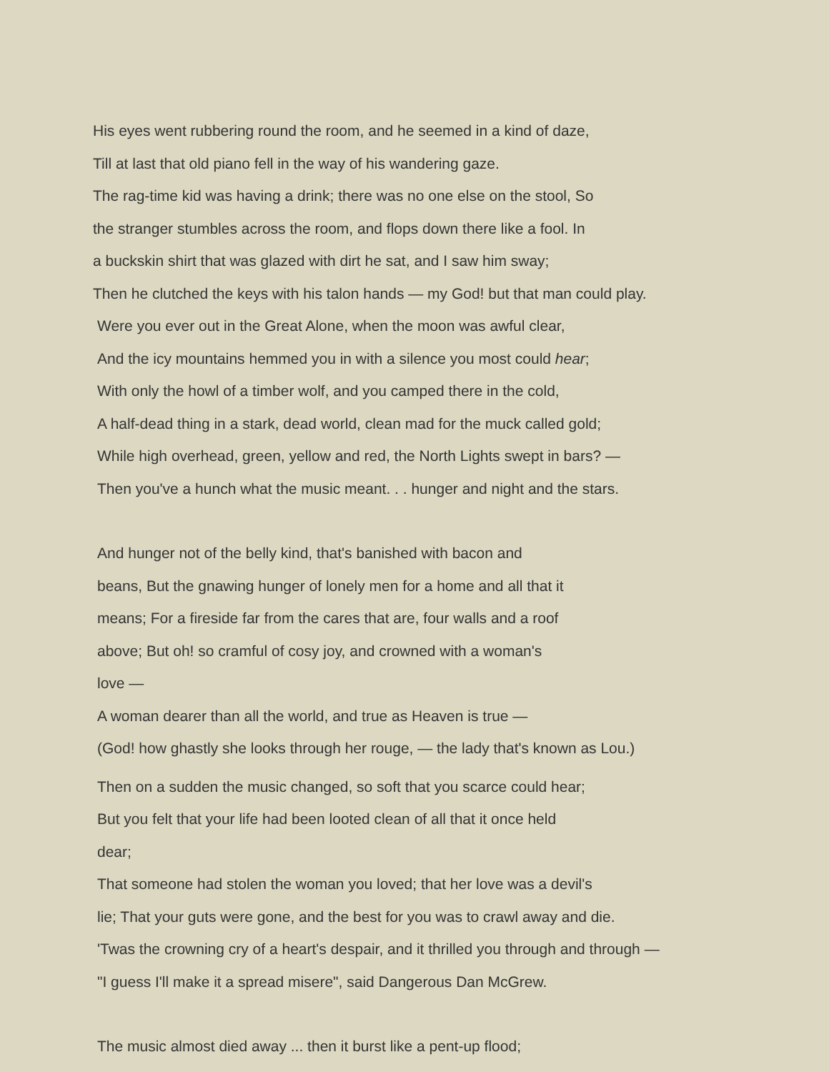His eyes went rubbering round the room, and he seemed in a kind of daze,
Till at last that old piano fell in the way of his wandering gaze.
The rag-time kid was having a drink; there was no one else on the stool, So
the stranger stumbles across the room, and flops down there like a fool. In
a buckskin shirt that was glazed with dirt he sat, and I saw him sway;
Then he clutched the keys with his talon hands — my God! but that man could play.
Were you ever out in the Great Alone, when the moon was awful clear,
And the icy mountains hemmed you in with a silence you most could hear;
With only the howl of a timber wolf, and you camped there in the cold,
A half-dead thing in a stark, dead world, clean mad for the muck called gold;
While high overhead, green, yellow and red, the North Lights swept in bars? —
Then you've a hunch what the music meant. . . hunger and night and the stars.
And hunger not of the belly kind, that's banished with bacon and
beans, But the gnawing hunger of lonely men for a home and all that it
means; For a fireside far from the cares that are, four walls and a roof
above; But oh! so cramful of cosy joy, and crowned with a woman's
love —
A woman dearer than all the world, and true as Heaven is true —
(God! how ghastly she looks through her rouge, — the lady that's known as Lou.)
Then on a sudden the music changed, so soft that you scarce could hear;
But you felt that your life had been looted clean of all that it once held
dear;
That someone had stolen the woman you loved; that her love was a devil's
lie; That your guts were gone, and the best for you was to crawl away and die.
'Twas the crowning cry of a heart's despair, and it thrilled you through and through —
"I guess I'll make it a spread misere", said Dangerous Dan McGrew.
The music almost died away ... then it burst like a pent-up flood;